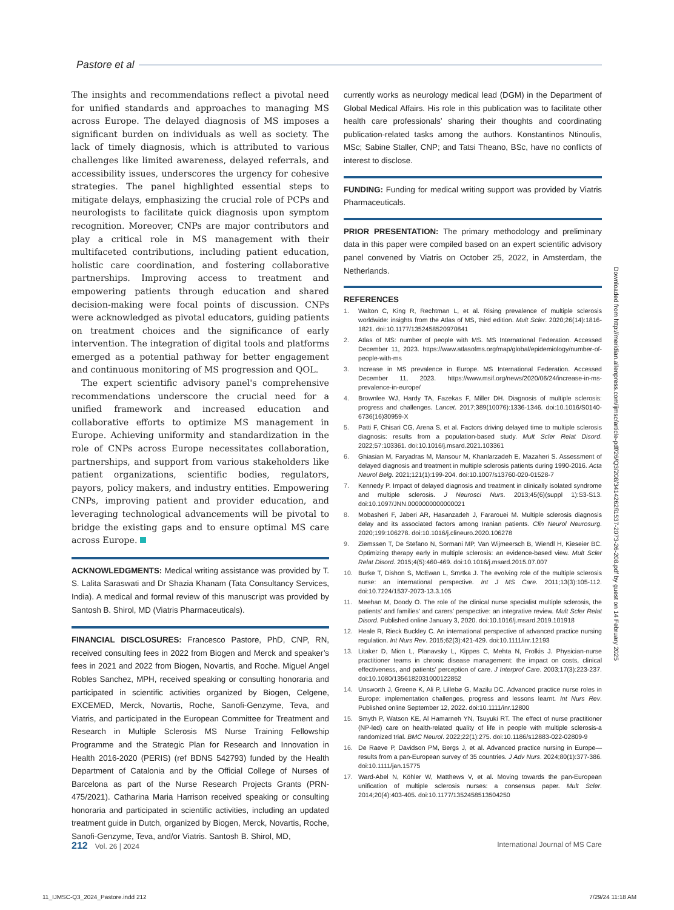Pastore et al
The insights and recommendations reflect a pivotal need for unified standards and approaches to managing MS across Europe. The delayed diagnosis of MS imposes a significant burden on individuals as well as society. The lack of timely diagnosis, which is attributed to various challenges like limited awareness, delayed referrals, and accessibility issues, underscores the urgency for cohesive strategies. The panel highlighted essential steps to mitigate delays, emphasizing the crucial role of PCPs and neurologists to facilitate quick diagnosis upon symptom recognition. Moreover, CNPs are major contributors and play a critical role in MS management with their multifaceted contributions, including patient education, holistic care coordination, and fostering collaborative partnerships. Improving access to treatment and empowering patients through education and shared decision-making were focal points of discussion. CNPs were acknowledged as pivotal educators, guiding patients on treatment choices and the significance of early intervention. The integration of digital tools and platforms emerged as a potential pathway for better engagement and continuous monitoring of MS progression and QOL.
The expert scientific advisory panel's comprehensive recommendations underscore the crucial need for a unified framework and increased education and collaborative efforts to optimize MS management in Europe. Achieving uniformity and standardization in the role of CNPs across Europe necessitates collaboration, partnerships, and support from various stakeholders like patient organizations, scientific bodies, regulators, payors, policy makers, and industry entities. Empowering CNPs, improving patient and provider education, and leveraging technological advancements will be pivotal to bridge the existing gaps and to ensure optimal MS care across Europe.
ACKNOWLEDGMENTS: Medical writing assistance was provided by T. S. Lalita Saraswati and Dr Shazia Khanam (Tata Consultancy Services, India). A medical and formal review of this manuscript was provided by Santosh B. Shirol, MD (Viatris Pharmaceuticals).
FINANCIAL DISCLOSURES: Francesco Pastore, PhD, CNP, RN, received consulting fees in 2022 from Biogen and Merck and speaker’s fees in 2021 and 2022 from Biogen, Novartis, and Roche. Miguel Angel Robles Sanchez, MPH, received speaking or consulting honoraria and participated in scientific activities organized by Biogen, Celgene, EXCEMED, Merck, Novartis, Roche, Sanofi-Genzyme, Teva, and Viatris, and participated in the European Committee for Treatment and Research in Multiple Sclerosis MS Nurse Training Fellowship Programme and the Strategic Plan for Research and Innovation in Health 2016-2020 (PERIS) (ref BDNS 542793) funded by the Health Department of Catalonia and by the Official College of Nurses of Barcelona as part of the Nurse Research Projects Grants (PRN-475/2021). Catharina Maria Harrison received speaking or consulting honoraria and participated in scientific activities, including an updated treatment guide in Dutch, organized by Biogen, Merck, Novartis, Roche, Sanofi-Genzyme, Teva, and/or Viatris. Santosh B. Shirol, MD,
currently works as neurology medical lead (DGM) in the Department of Global Medical Affairs. His role in this publication was to facilitate other health care professionals’ sharing their thoughts and coordinating publication-related tasks among the authors. Konstantinos Ntinoulis, MSc; Sabine Staller, CNP; and Tatsi Theano, BSc, have no conflicts of interest to disclose.
FUNDING: Funding for medical writing support was provided by Viatris Pharmaceuticals.
PRIOR PRESENTATION: The primary methodology and preliminary data in this paper were compiled based on an expert scientific advisory panel convened by Viatris on October 25, 2022, in Amsterdam, the Netherlands.
REFERENCES
1. Walton C, King R, Rechtman L, et al. Rising prevalence of multiple sclerosis worldwide: insights from the Atlas of MS, third edition. Mult Scler. 2020;26(14):1816-1821. doi:10.1177/1352458520970841
2. Atlas of MS: number of people with MS. MS International Federation. Accessed December 11, 2023. https://www.atlasofms.org/map/global/epidemiology/number-of-people-with-ms
3. Increase in MS prevalence in Europe. MS International Federation. Accessed December 11, 2023. https://www.msif.org/news/2020/06/24/increase-in-ms-prevalence-in-europe/
4. Brownlee WJ, Hardy TA, Fazekas F, Miller DH. Diagnosis of multiple sclerosis: progress and challenges. Lancet. 2017;389(10076):1336-1346. doi:10.1016/S0140-6736(16)30959-X
5. Patti F, Chisari CG, Arena S, et al. Factors driving delayed time to multiple sclerosis diagnosis: results from a population-based study. Mult Scler Relat Disord. 2022;57:103361. doi:10.1016/j.msard.2021.103361
6. Ghiasian M, Faryadras M, Mansour M, Khanlarzadeh E, Mazaheri S. Assessment of delayed diagnosis and treatment in multiple sclerosis patients during 1990-2016. Acta Neurol Belg. 2021;121(1):199-204. doi:10.1007/s13760-020-01528-7
7. Kennedy P. Impact of delayed diagnosis and treatment in clinically isolated syndrome and multiple sclerosis. J Neurosci Nurs. 2013;45(6)(suppl 1):S3-S13. doi:10.1097/JNN.0000000000000021
8. Mobasheri F, Jaberi AR, Hasanzadeh J, Fararouei M. Multiple sclerosis diagnosis delay and its associated factors among Iranian patients. Clin Neurol Neurosurg. 2020;199:106278. doi:10.1016/j.clineuro.2020.106278
9. Ziemssen T, De Stefano N, Sormani MP, Van Wijmeersch B, Wiendl H, Kieseier BC. Optimizing therapy early in multiple sclerosis: an evidence-based view. Mult Scler Relat Disord. 2015;4(5):460-469. doi:10.1016/j.msard.2015.07.007
10. Burke T, Dishon S, McEwan L, Smrtka J. The evolving role of the multiple sclerosis nurse: an international perspective. Int J MS Care. 2011;13(3):105-112. doi:10.7224/1537-2073-13.3.105
11. Meehan M, Doody O. The role of the clinical nurse specialist multiple sclerosis, the patients’ and families’ and carers’ perspective: an integrative review. Mult Scler Relat Disord. Published online January 3, 2020. doi:10.1016/j.msard.2019.101918
12. Heale R, Rieck Buckley C. An international perspective of advanced practice nursing regulation. Int Nurs Rev. 2015;62(3):421-429. doi:10.1111/inr.12193
13. Litaker D, Mion L, Planavsky L, Kippes C, Mehta N, Frolkis J. Physician-nurse practitioner teams in chronic disease management: the impact on costs, clinical effectiveness, and patients’ perception of care. J Interprof Care. 2003;17(3):223-237. doi:10.1080/1356182031000122852
14. Unsworth J, Greene K, Ali P, Lillebø G, Mazilu DC. Advanced practice nurse roles in Europe: implementation challenges, progress and lessons learnt. Int Nurs Rev. Published online September 12, 2022. doi:10.1111/inr.12800
15. Smyth P, Watson KE, Al Hamarneh YN, Tsuyuki RT. The effect of nurse practitioner (NP-led) care on health-related quality of life in people with multiple sclerosis-a randomized trial. BMC Neurol. 2022;22(1):275. doi:10.1186/s12883-022-02809-9
16. De Raeve P, Davidson PM, Bergs J, et al. Advanced practice nursing in Europe—results from a pan-European survey of 35 countries. J Adv Nurs. 2024;80(1):377-386. doi:10.1111/jan.15775
17. Ward-Abel N, Köhler W, Matthews V, et al. Moving towards the pan-European unification of multiple sclerosis nurses: a consensus paper. Mult Scler. 2014;20(4):403-405. doi:10.1177/1352458513504250
Downloaded from http://meridian.allenpress.com/ijmsc/article-pdf/26/Q3/208/3414262/i1537-2073-26-208.pdf by guest on 14 February 2025
212 Vol. 26 | 2024 International Journal of MS Care
11_IJMSC-Q3_2024_Pastore.indd 212 7/29/24 11:18 AM